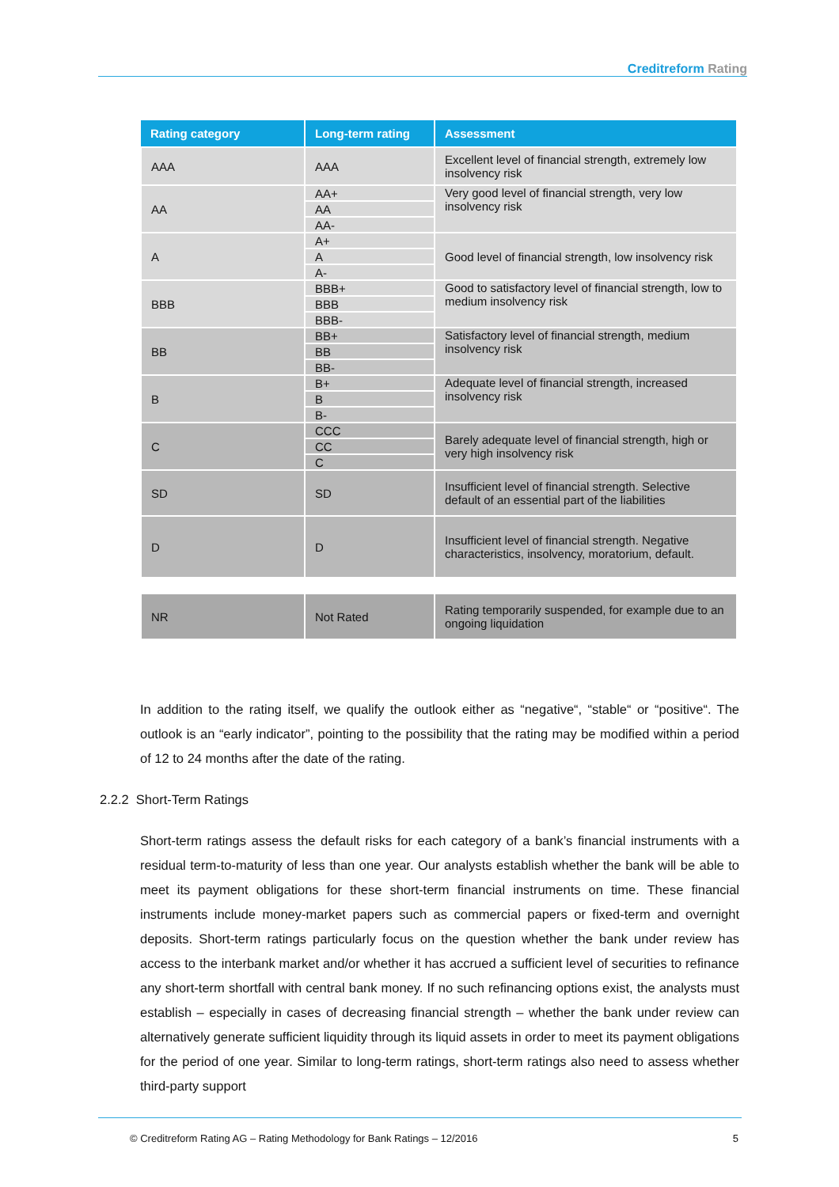Creditreform Rating
| Rating category | Long-term rating | Assessment |
| --- | --- | --- |
| AAA | AAA | Excellent level of financial strength, extremely low insolvency risk |
| AA | AA+ | Very good level of financial strength, very low insolvency risk |
| | AA | |
| | AA- | |
| A | A+ | Good level of financial strength, low insolvency risk |
| | A | |
| | A- | |
| BBB | BBB+ | Good to satisfactory level of financial strength, low to medium insolvency risk |
| | BBB | |
| | BBB- | |
| BB | BB+ | Satisfactory level of financial strength, medium insolvency risk |
| | BB | |
| | BB- | |
| B | B+ | Adequate level of financial strength, increased insolvency risk |
| | B | |
| | B- | |
| C | CCC | Barely adequate level of financial strength, high or very high insolvency risk |
| | CC | |
| | C | |
| SD | SD | Insufficient level of financial strength. Selective default of an essential part of the liabilities |
| D | D | Insufficient level of financial strength. Negative characteristics, insolvency, moratorium, default. |
| NR | Not Rated | Rating temporarily suspended, for example due to an ongoing liquidation |
In addition to the rating itself, we qualify the outlook either as “negative“, “stable“ or “positive“. The outlook is an “early indicator”, pointing to the possibility that the rating may be modified within a period of 12 to 24 months after the date of the rating.
2.2.2 Short-Term Ratings
Short-term ratings assess the default risks for each category of a bank’s financial instruments with a residual term-to-maturity of less than one year. Our analysts establish whether the bank will be able to meet its payment obligations for these short-term financial instruments on time. These financial instruments include money-market papers such as commercial papers or fixed-term and overnight deposits. Short-term ratings particularly focus on the question whether the bank under review has access to the interbank market and/or whether it has accrued a sufficient level of securities to refinance any short-term shortfall with central bank money. If no such refinancing options exist, the analysts must establish – especially in cases of decreasing financial strength – whether the bank under review can alternatively generate sufficient liquidity through its liquid assets in order to meet its payment obligations for the period of one year. Similar to long-term ratings, short-term ratings also need to assess whether third-party support
© Creditreform Rating AG – Rating Methodology for Bank Ratings – 12/2016 5